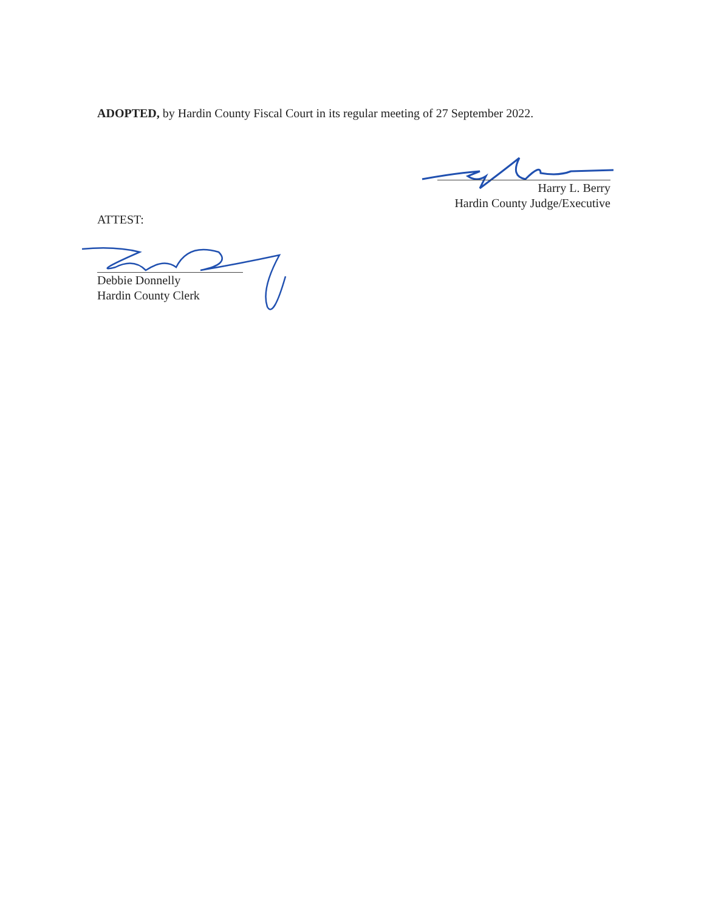ADOPTED, by Hardin County Fiscal Court in its regular meeting of 27 September 2022.
Harry L. Berry
Hardin County Judge/Executive
ATTEST:
Debbie Donnelly
Hardin County Clerk